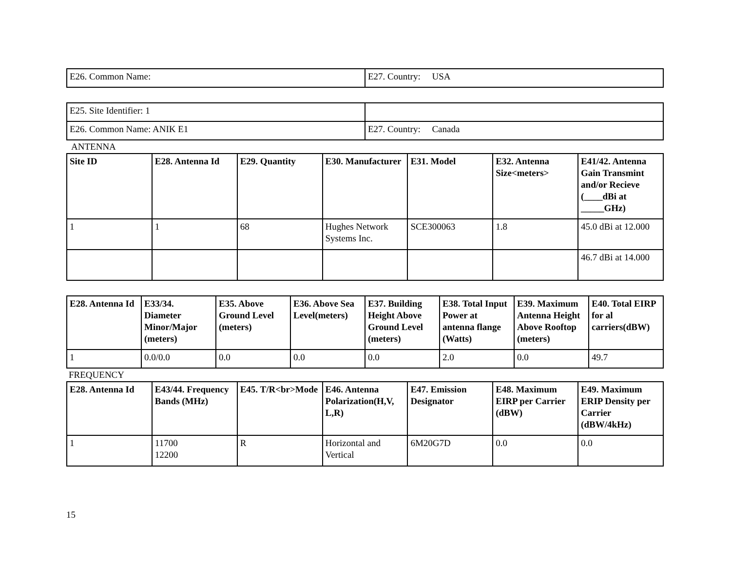| E26. Common Name: | E27. Country: USA |
| E25. Site Identifier: 1 | |
| E26. Common Name: ANIK E1 | E27. Country: Canada |
ANTENNA
| Site ID | E28. Antenna Id | E29. Quantity | E30. Manufacturer | E31. Model | E32. Antenna Size<meters> | E41/42. Antenna Gain Transmint and/or Recieve (____dBi at _____GHz) |
| --- | --- | --- | --- | --- | --- | --- |
| 1 | 1 | 68 | Hughes Network Systems Inc. | SCE300063 | 1.8 | 45.0 dBi at 12.000 |
| | | | | | | 46.7 dBi at 14.000 |
| E28. Antenna Id | E33/34. Diameter Minor/Major (meters) | E35. Above Ground Level (meters) | E36. Above Sea Level(meters) | E37. Building Height Above Ground Level (meters) | E38. Total Input Power at antenna flange (Watts) | E39. Maximum Antenna Height Above Rooftop (meters) | E40. Total EIRP for al carriers(dBW) |
| --- | --- | --- | --- | --- | --- | --- | --- |
| 1 | 0.0/0.0 | 0.0 | 0.0 | 0.0 | 2.0 | 0.0 | 49.7 |
FREQUENCY
| E28. Antenna Id | E43/44. Frequency Bands (MHz) | E45. T/R<br>Mode | E46. Antenna Polarization(H,V, L,R) | E47. Emission Designator | E48. Maximum EIRP per Carrier (dBW) | E49. Maximum ERIP Density per Carrier (dBW/4kHz) |
| --- | --- | --- | --- | --- | --- | --- |
| 1 | 11700 12200 | R | Horizontal and Vertical | 6M20G7D | 0.0 | 0.0 |
15